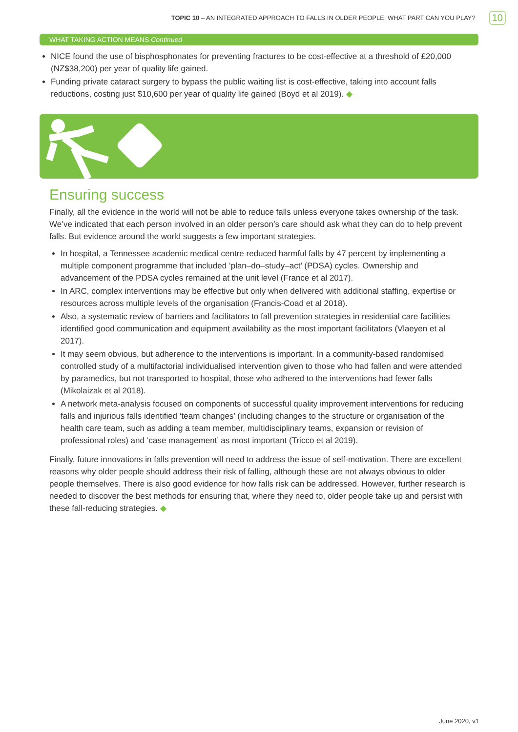TOPIC 10 – AN INTEGRATED APPROACH TO FALLS IN OLDER PEOPLE: WHAT PART CAN YOU PLAY? 10
WHAT TAKING ACTION MEANS Continued
NICE found the use of bisphosphonates for preventing fractures to be cost-effective at a threshold of £20,000 (NZ$38,200) per year of quality life gained.
Funding private cataract surgery to bypass the public waiting list is cost-effective, taking into account falls reductions, costing just $10,600 per year of quality life gained (Boyd et al 2019). ◆
Ensuring success
Finally, all the evidence in the world will not be able to reduce falls unless everyone takes ownership of the task. We’ve indicated that each person involved in an older person’s care should ask what they can do to help prevent falls. But evidence around the world suggests a few important strategies.
In hospital, a Tennessee academic medical centre reduced harmful falls by 47 percent by implementing a multiple component programme that included ‘plan–do–study–act’ (PDSA) cycles. Ownership and advancement of the PDSA cycles remained at the unit level (France et al 2017).
In ARC, complex interventions may be effective but only when delivered with additional staffing, expertise or resources across multiple levels of the organisation (Francis-Coad et al 2018).
Also, a systematic review of barriers and facilitators to fall prevention strategies in residential care facilities identified good communication and equipment availability as the most important facilitators (Vlaeyen et al 2017).
It may seem obvious, but adherence to the interventions is important. In a community-based randomised controlled study of a multifactorial individualised intervention given to those who had fallen and were attended by paramedics, but not transported to hospital, those who adhered to the interventions had fewer falls (Mikolaizak et al 2018).
A network meta-analysis focused on components of successful quality improvement interventions for reducing falls and injurious falls identified ‘team changes’ (including changes to the structure or organisation of the health care team, such as adding a team member, multidisciplinary teams, expansion or revision of professional roles) and ‘case management’ as most important (Tricco et al 2019).
Finally, future innovations in falls prevention will need to address the issue of self-motivation. There are excellent reasons why older people should address their risk of falling, although these are not always obvious to older people themselves. There is also good evidence for how falls risk can be addressed. However, further research is needed to discover the best methods for ensuring that, where they need to, older people take up and persist with these fall-reducing strategies. ◆
June 2020, v1